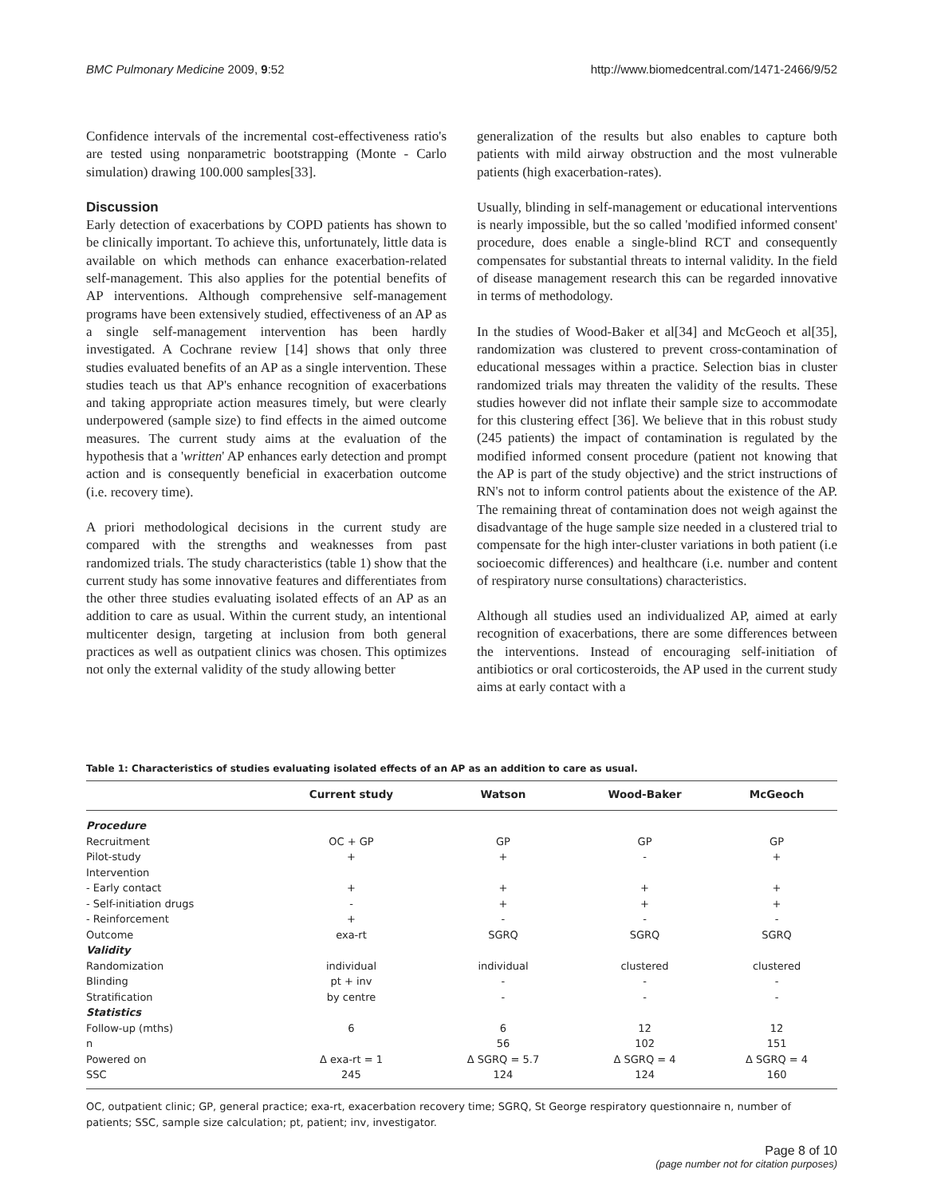BMC Pulmonary Medicine 2009, 9:52 http://www.biomedcentral.com/1471-2466/9/52
Confidence intervals of the incremental cost-effectiveness ratio's are tested using nonparametric bootstrapping (Monte - Carlo simulation) drawing 100.000 samples[33].
Discussion
Early detection of exacerbations by COPD patients has shown to be clinically important. To achieve this, unfortunately, little data is available on which methods can enhance exacerbation-related self-management. This also applies for the potential benefits of AP interventions. Although comprehensive self-management programs have been extensively studied, effectiveness of an AP as a single self-management intervention has been hardly investigated. A Cochrane review [14] shows that only three studies evaluated benefits of an AP as a single intervention. These studies teach us that AP's enhance recognition of exacerbations and taking appropriate action measures timely, but were clearly underpowered (sample size) to find effects in the aimed outcome measures. The current study aims at the evaluation of the hypothesis that a 'written' AP enhances early detection and prompt action and is consequently beneficial in exacerbation outcome (i.e. recovery time).
A priori methodological decisions in the current study are compared with the strengths and weaknesses from past randomized trials. The study characteristics (table 1) show that the current study has some innovative features and differentiates from the other three studies evaluating isolated effects of an AP as an addition to care as usual. Within the current study, an intentional multicenter design, targeting at inclusion from both general practices as well as outpatient clinics was chosen. This optimizes not only the external validity of the study allowing better
generalization of the results but also enables to capture both patients with mild airway obstruction and the most vulnerable patients (high exacerbation-rates).
Usually, blinding in self-management or educational interventions is nearly impossible, but the so called 'modified informed consent' procedure, does enable a single-blind RCT and consequently compensates for substantial threats to internal validity. In the field of disease management research this can be regarded innovative in terms of methodology.
In the studies of Wood-Baker et al[34] and McGeoch et al[35], randomization was clustered to prevent cross-contamination of educational messages within a practice. Selection bias in cluster randomized trials may threaten the validity of the results. These studies however did not inflate their sample size to accommodate for this clustering effect [36]. We believe that in this robust study (245 patients) the impact of contamination is regulated by the modified informed consent procedure (patient not knowing that the AP is part of the study objective) and the strict instructions of RN's not to inform control patients about the existence of the AP. The remaining threat of contamination does not weigh against the disadvantage of the huge sample size needed in a clustered trial to compensate for the high inter-cluster variations in both patient (i.e socioecomic differences) and healthcare (i.e. number and content of respiratory nurse consultations) characteristics.
Although all studies used an individualized AP, aimed at early recognition of exacerbations, there are some differences between the interventions. Instead of encouraging self-initiation of antibiotics or oral corticosteroids, the AP used in the current study aims at early contact with a
Table 1: Characteristics of studies evaluating isolated effects of an AP as an addition to care as usual.
| | Current study | Watson | Wood-Baker | McGeoch |
| --- | --- | --- | --- | --- |
| Procedure | | | | |
| Recruitment | OC + GP | GP | GP | GP |
| Pilot-study | + | + | - | + |
| Intervention | | | | |
| - Early contact | + | + | + | + |
| - Self-initiation drugs | - | + | + | + |
| - Reinforcement | + | - | - | - |
| Outcome | exa-rt | SGRQ | SGRQ | SGRQ |
| Validity | | | | |
| Randomization | individual | individual | clustered | clustered |
| Blinding | pt + inv | - | - | - |
| Stratification | by centre | - | - | - |
| Statistics | | | | |
| Follow-up (mths) | 6 | 6 | 12 | 12 |
| n | | 56 | 102 | 151 |
| Powered on | Δ exa-rt = 1 | Δ SGRQ = 5.7 | Δ SGRQ = 4 | Δ SGRQ = 4 |
| SSC | 245 | 124 | 124 | 160 |
OC, outpatient clinic; GP, general practice; exa-rt, exacerbation recovery time; SGRQ, St George respiratory questionnaire n, number of patients; SSC, sample size calculation; pt, patient; inv, investigator.
Page 8 of 10
(page number not for citation purposes)